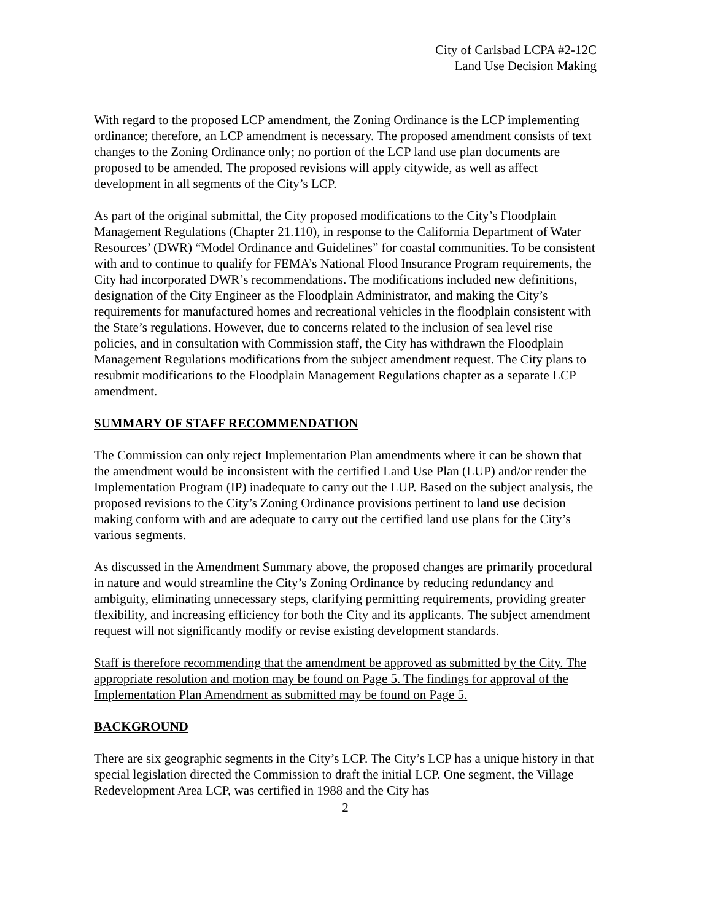City of Carlsbad LCPA #2-12C
Land Use Decision Making
With regard to the proposed LCP amendment, the Zoning Ordinance is the LCP implementing ordinance; therefore, an LCP amendment is necessary. The proposed amendment consists of text changes to the Zoning Ordinance only; no portion of the LCP land use plan documents are proposed to be amended. The proposed revisions will apply citywide, as well as affect development in all segments of the City’s LCP.
As part of the original submittal, the City proposed modifications to the City’s Floodplain Management Regulations (Chapter 21.110), in response to the California Department of Water Resources’ (DWR) “Model Ordinance and Guidelines” for coastal communities. To be consistent with and to continue to qualify for FEMA’s National Flood Insurance Program requirements, the City had incorporated DWR’s recommendations. The modifications included new definitions, designation of the City Engineer as the Floodplain Administrator, and making the City’s requirements for manufactured homes and recreational vehicles in the floodplain consistent with the State’s regulations. However, due to concerns related to the inclusion of sea level rise policies, and in consultation with Commission staff, the City has withdrawn the Floodplain Management Regulations modifications from the subject amendment request. The City plans to resubmit modifications to the Floodplain Management Regulations chapter as a separate LCP amendment.
SUMMARY OF STAFF RECOMMENDATION
The Commission can only reject Implementation Plan amendments where it can be shown that the amendment would be inconsistent with the certified Land Use Plan (LUP) and/or render the Implementation Program (IP) inadequate to carry out the LUP. Based on the subject analysis, the proposed revisions to the City’s Zoning Ordinance provisions pertinent to land use decision making conform with and are adequate to carry out the certified land use plans for the City’s various segments.
As discussed in the Amendment Summary above, the proposed changes are primarily procedural in nature and would streamline the City’s Zoning Ordinance by reducing redundancy and ambiguity, eliminating unnecessary steps, clarifying permitting requirements, providing greater flexibility, and increasing efficiency for both the City and its applicants. The subject amendment request will not significantly modify or revise existing development standards.
Staff is therefore recommending that the amendment be approved as submitted by the City. The appropriate resolution and motion may be found on Page 5. The findings for approval of the Implementation Plan Amendment as submitted may be found on Page 5.
BACKGROUND
There are six geographic segments in the City’s LCP. The City’s LCP has a unique history in that special legislation directed the Commission to draft the initial LCP. One segment, the Village Redevelopment Area LCP, was certified in 1988 and the City has
2